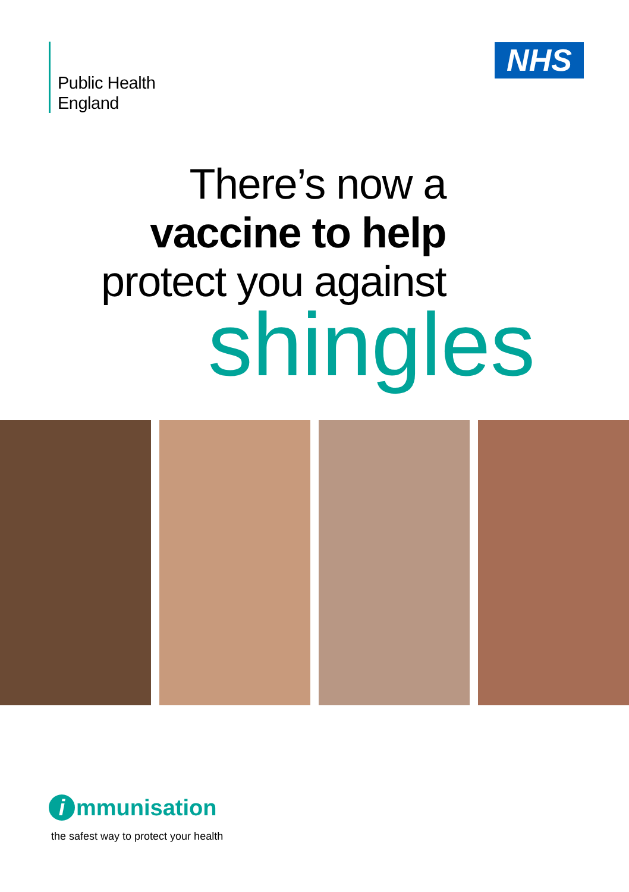Public Health
England
NHS
There’s now a
vaccine to help
protect you against
shingles
i mmunisation
the safest way to protect your health